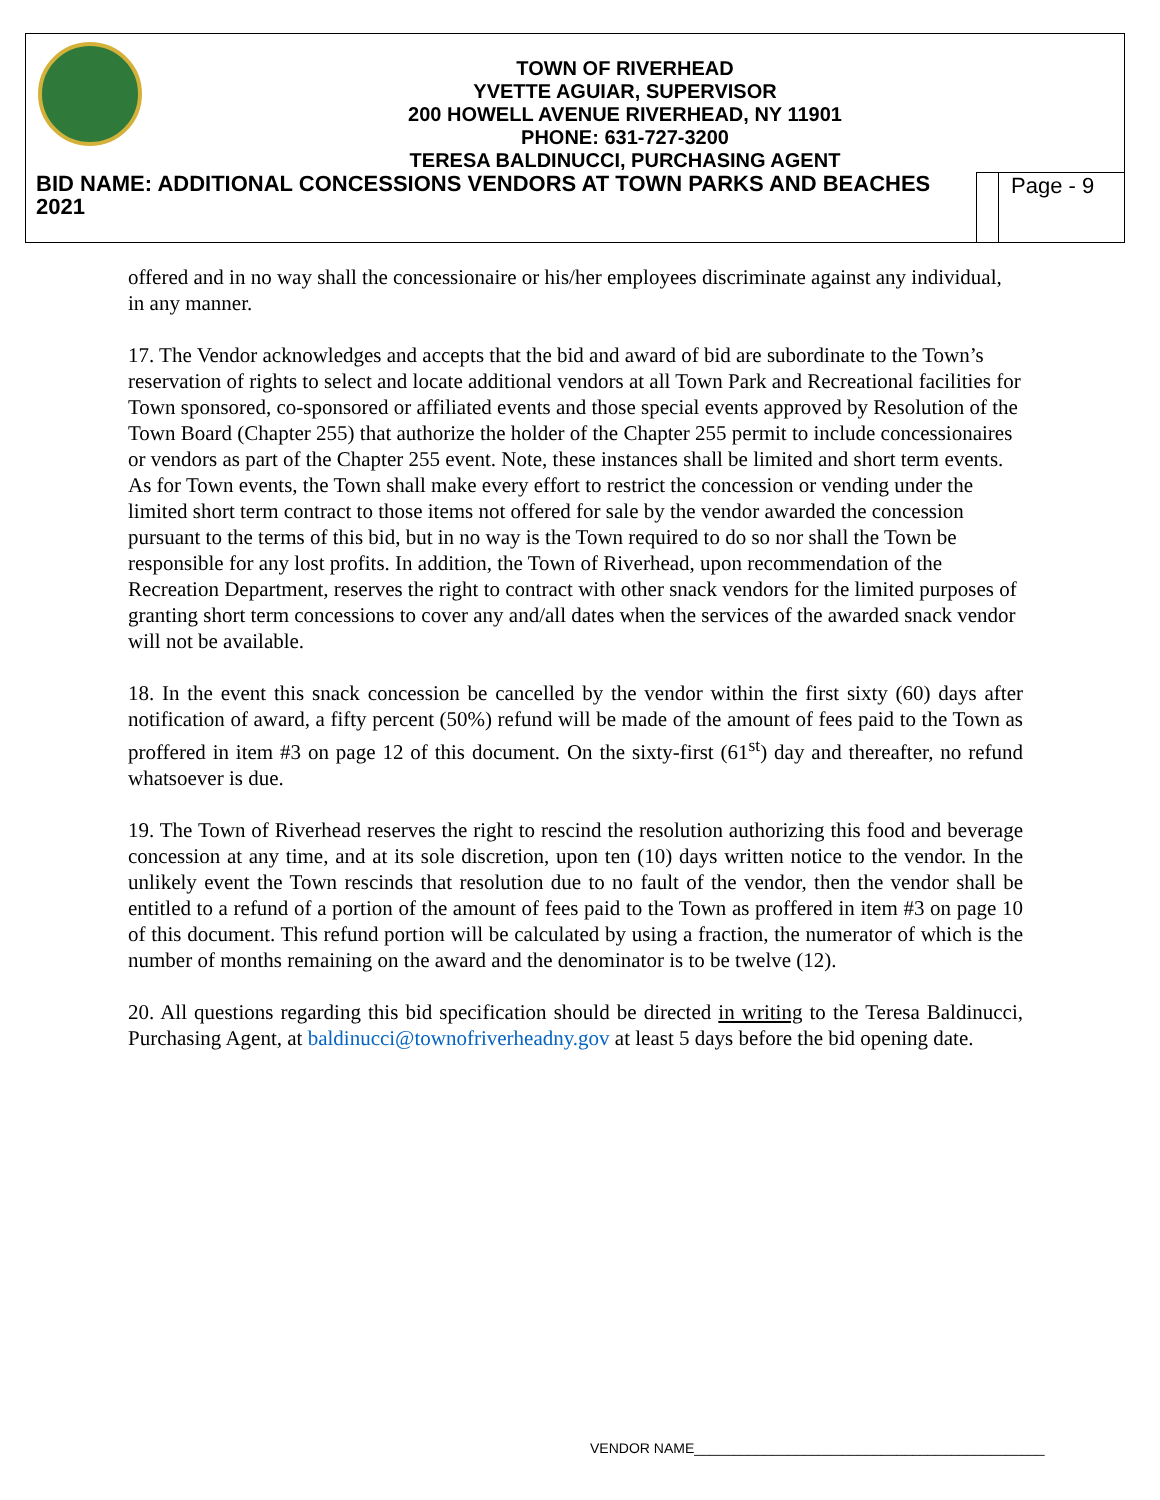TOWN OF RIVERHEAD
YVETTE AGUIAR, SUPERVISOR
200 HOWELL AVENUE RIVERHEAD, NY 11901
PHONE: 631-727-3200
TERESA BALDINUCCI, PURCHASING AGENT
BID NAME: ADDITIONAL CONCESSIONS VENDORS AT TOWN PARKS AND BEACHES 2021 Page - 9
offered and in no way shall the concessionaire or his/her employees discriminate against any individual, in any manner.
17. The Vendor acknowledges and accepts that the bid and award of bid are subordinate to the Town’s reservation of rights to select and locate additional vendors at all Town Park and Recreational facilities for Town sponsored, co-sponsored or affiliated events and those special events approved by Resolution of the Town Board (Chapter 255) that authorize the holder of the Chapter 255 permit to include concessionaires or vendors as part of the Chapter 255 event. Note, these instances shall be limited and short term events. As for Town events, the Town shall make every effort to restrict the concession or vending under the limited short term contract to those items not offered for sale by the vendor awarded the concession pursuant to the terms of this bid, but in no way is the Town required to do so nor shall the Town be responsible for any lost profits. In addition, the Town of Riverhead, upon recommendation of the Recreation Department, reserves the right to contract with other snack vendors for the limited purposes of granting short term concessions to cover any and/all dates when the services of the awarded snack vendor will not be available.
18. In the event this snack concession be cancelled by the vendor within the first sixty (60) days after notification of award, a fifty percent (50%) refund will be made of the amount of fees paid to the Town as proffered in item #3 on page 12 of this document. On the sixty-first (61<sup>st</sup>) day and thereafter, no refund whatsoever is due.
19. The Town of Riverhead reserves the right to rescind the resolution authorizing this food and beverage concession at any time, and at its sole discretion, upon ten (10) days written notice to the vendor. In the unlikely event the Town rescinds that resolution due to no fault of the vendor, then the vendor shall be entitled to a refund of a portion of the amount of fees paid to the Town as proffered in item #3 on page 10 of this document. This refund portion will be calculated by using a fraction, the numerator of which is the number of months remaining on the award and the denominator is to be twelve (12).
20. All questions regarding this bid specification should be directed in writing to the Teresa Baldinucci, Purchasing Agent, at baldinucci@townofriverheadny.gov at least 5 days before the bid opening date.
VENDOR NAME_____________________________________________